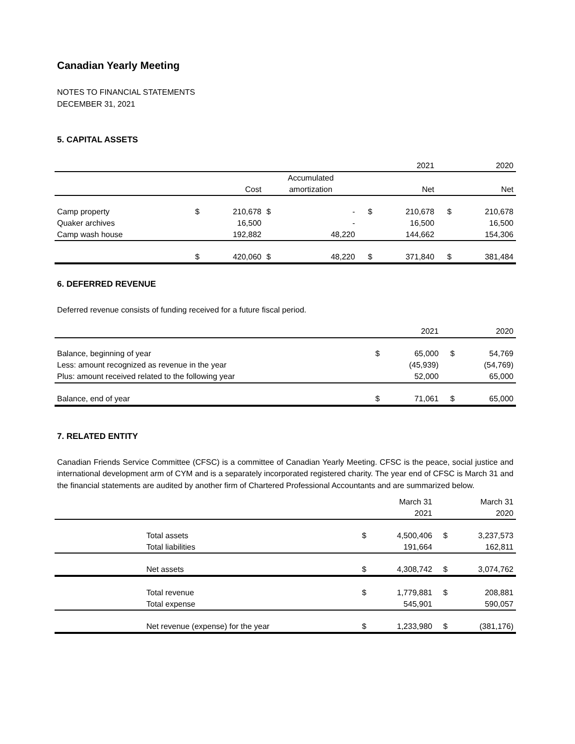Canadian Yearly Meeting
NOTES TO FINANCIAL STATEMENTS
DECEMBER 31, 2021
5. CAPITAL ASSETS
| | | | | | | 2021 | | 2020 |
| --- | --- | --- | --- | --- | --- | --- | --- | --- |
| | | | Accumulated | | | | | |
| | | Cost | amortization | | | Net | | Net |
| Camp property | $ | 210,678 | $ | - | $ | 210,678 | $ | 210,678 |
| Quaker archives | | 16,500 | | - | | 16,500 | | 16,500 |
| Camp wash house | | 192,882 | | 48,220 | | 144,662 | | 154,306 |
| | $ | 420,060 | $ | 48,220 | $ | 371,840 | $ | 381,484 |
6. DEFERRED REVENUE
Deferred revenue consists of funding received for a future fiscal period.
| | | 2021 | | 2020 |
| --- | --- | --- | --- | --- |
| Balance, beginning of year | $ | 65,000 | $ | 54,769 |
| Less: amount recognized as revenue in the year | | (45,939) | | (54,769) |
| Plus: amount received related to the following year | | 52,000 | | 65,000 |
| Balance, end of year | $ | 71,061 | $ | 65,000 |
7. RELATED ENTITY
Canadian Friends Service Committee (CFSC) is a committee of Canadian Yearly Meeting. CFSC is the peace, social justice and international development arm of CYM and is a separately incorporated registered charity. The year end of CFSC is March 31 and the financial statements are audited by another firm of Chartered Professional Accountants and are summarized below.
| | | | March 31 | | March 31 |
| --- | --- | --- | --- | --- | --- |
| | | | 2021 | | 2020 |
| | Total assets | $ | 4,500,406 | $ | 3,237,573 |
| | Total liabilities | | 191,664 | | 162,811 |
| | Net assets | $ | 4,308,742 | $ | 3,074,762 |
| | Total revenue | $ | 1,779,881 | $ | 208,881 |
| | Total expense | | 545,901 | | 590,057 |
| | Net revenue (expense) for the year | $ | 1,233,980 | $ | (381,176) |